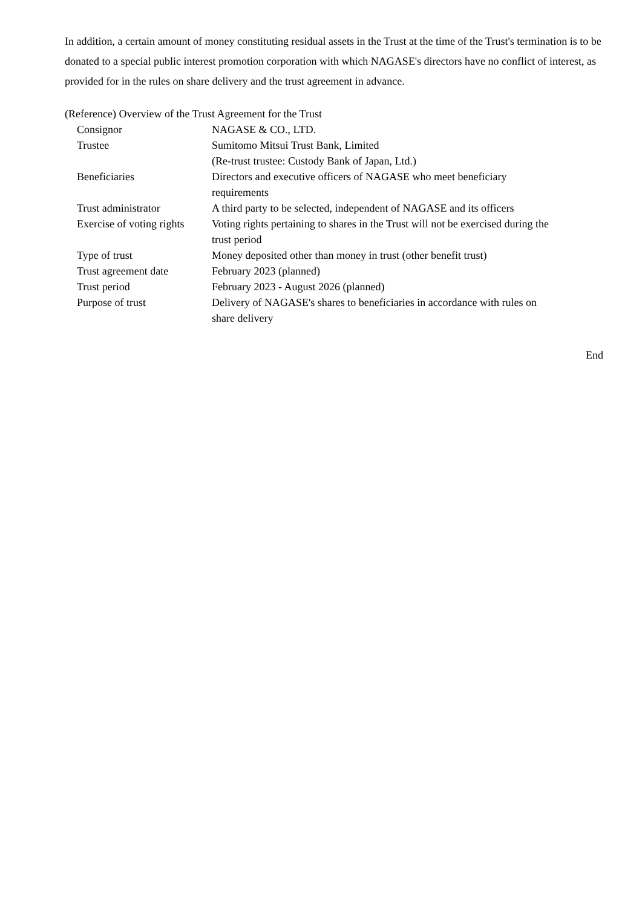In addition, a certain amount of money constituting residual assets in the Trust at the time of the Trust's termination is to be donated to a special public interest promotion corporation with which NAGASE's directors have no conflict of interest, as provided for in the rules on share delivery and the trust agreement in advance.
(Reference) Overview of the Trust Agreement for the Trust
| Consignor | NAGASE & CO., LTD. |
| Trustee | Sumitomo Mitsui Trust Bank, Limited (Re-trust trustee: Custody Bank of Japan, Ltd.) |
| Beneficiaries | Directors and executive officers of NAGASE who meet beneficiary requirements |
| Trust administrator | A third party to be selected, independent of NAGASE and its officers |
| Exercise of voting rights | Voting rights pertaining to shares in the Trust will not be exercised during the trust period |
| Type of trust | Money deposited other than money in trust (other benefit trust) |
| Trust agreement date | February 2023 (planned) |
| Trust period | February 2023 - August 2026 (planned) |
| Purpose of trust | Delivery of NAGASE's shares to beneficiaries in accordance with rules on share delivery |
End